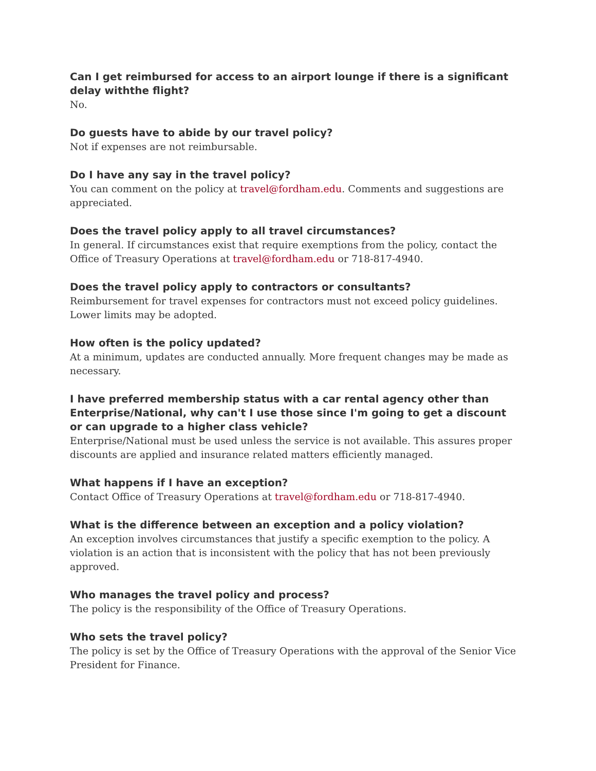Can I get reimbursed for access to an airport lounge if there is a significant delay withthe flight?
No.
Do guests have to abide by our travel policy?
Not if expenses are not reimbursable.
Do I have any say in the travel policy?
You can comment on the policy at travel@fordham.edu. Comments and suggestions are appreciated.
Does the travel policy apply to all travel circumstances?
In general. If circumstances exist that require exemptions from the policy, contact the Office of Treasury Operations at travel@fordham.edu or 718-817-4940.
Does the travel policy apply to contractors or consultants?
Reimbursement for travel expenses for contractors must not exceed policy guidelines. Lower limits may be adopted.
How often is the policy updated?
At a minimum, updates are conducted annually. More frequent changes may be made as necessary.
I have preferred membership status with a car rental agency other than Enterprise/National, why can't I use those since I'm going to get a discount or can upgrade to a higher class vehicle?
Enterprise/National must be used unless the service is not available. This assures proper discounts are applied and insurance related matters efficiently managed.
What happens if I have an exception?
Contact Office of Treasury Operations at travel@fordham.edu or 718-817-4940.
What is the difference between an exception and a policy violation?
An exception involves circumstances that justify a specific exemption to the policy. A violation is an action that is inconsistent with the policy that has not been previously approved.
Who manages the travel policy and process?
The policy is the responsibility of the Office of Treasury Operations.
Who sets the travel policy?
The policy is set by the Office of Treasury Operations with the approval of the Senior Vice President for Finance.